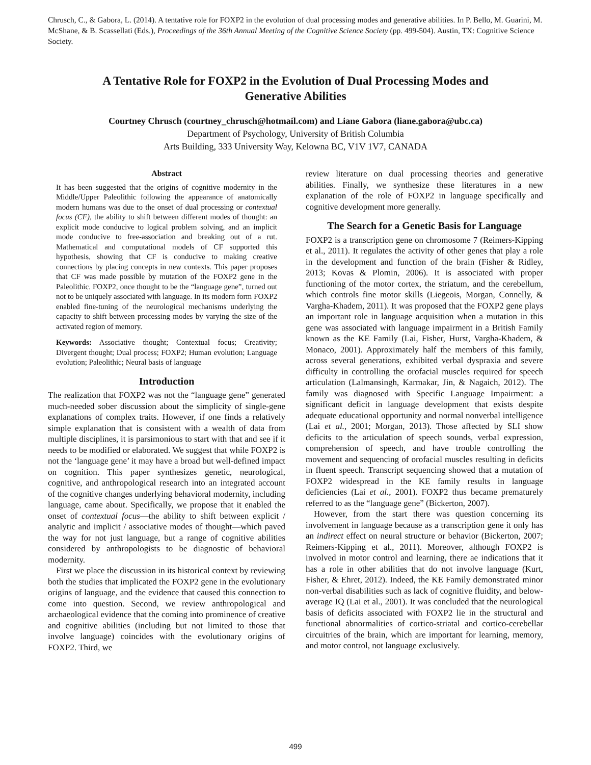Chrusch, C., & Gabora, L. (2014). A tentative role for FOXP2 in the evolution of dual processing modes and generative abilities. In P. Bello, M. Guarini, M. McShane, & B. Scassellati (Eds.), Proceedings of the 36th Annual Meeting of the Cognitive Science Society (pp. 499-504). Austin, TX: Cognitive Science Society.
A Tentative Role for FOXP2 in the Evolution of Dual Processing Modes and Generative Abilities
Courtney Chrusch (courtney_chrusch@hotmail.com) and Liane Gabora (liane.gabora@ubc.ca)
Department of Psychology, University of British Columbia
Arts Building, 333 University Way, Kelowna BC, V1V 1V7, CANADA
Abstract
It has been suggested that the origins of cognitive modernity in the Middle/Upper Paleolithic following the appearance of anatomically modern humans was due to the onset of dual processing or contextual focus (CF), the ability to shift between different modes of thought: an explicit mode conducive to logical problem solving, and an implicit mode conducive to free-association and breaking out of a rut. Mathematical and computational models of CF supported this hypothesis, showing that CF is conducive to making creative connections by placing concepts in new contexts. This paper proposes that CF was made possible by mutation of the FOXP2 gene in the Paleolithic. FOXP2, once thought to be the “language gene”, turned out not to be uniquely associated with language. In its modern form FOXP2 enabled fine-tuning of the neurological mechanisms underlying the capacity to shift between processing modes by varying the size of the activated region of memory.
Keywords: Associative thought; Contextual focus; Creativity; Divergent thought; Dual process; FOXP2; Human evolution; Language evolution; Paleolithic; Neural basis of language
Introduction
The realization that FOXP2 was not the “language gene” generated much-needed sober discussion about the simplicity of single-gene explanations of complex traits. However, if one finds a relatively simple explanation that is consistent with a wealth of data from multiple disciplines, it is parsimonious to start with that and see if it needs to be modified or elaborated. We suggest that while FOXP2 is not the ‘language gene’ it may have a broad but well-defined impact on cognition. This paper synthesizes genetic, neurological, cognitive, and anthropological research into an integrated account of the cognitive changes underlying behavioral modernity, including language, came about. Specifically, we propose that it enabled the onset of contextual focus—the ability to shift between explicit / analytic and implicit / associative modes of thought—which paved the way for not just language, but a range of cognitive abilities considered by anthropologists to be diagnostic of behavioral modernity.
First we place the discussion in its historical context by reviewing both the studies that implicated the FOXP2 gene in the evolutionary origins of language, and the evidence that caused this connection to come into question. Second, we review anthropological and archaeological evidence that the coming into prominence of creative and cognitive abilities (including but not limited to those that involve language) coincides with the evolutionary origins of FOXP2. Third, we
review literature on dual processing theories and generative abilities. Finally, we synthesize these literatures in a new explanation of the role of FOXP2 in language specifically and cognitive development more generally.
The Search for a Genetic Basis for Language
FOXP2 is a transcription gene on chromosome 7 (Reimers-Kipping et al., 2011). It regulates the activity of other genes that play a role in the development and function of the brain (Fisher & Ridley, 2013; Kovas & Plomin, 2006). It is associated with proper functioning of the motor cortex, the striatum, and the cerebellum, which controls fine motor skills (Liegeois, Morgan, Connelly, & Vargha-Khadem, 2011). It was proposed that the FOXP2 gene plays an important role in language acquisition when a mutation in this gene was associated with language impairment in a British Family known as the KE Family (Lai, Fisher, Hurst, Vargha-Khadem, & Monaco, 2001). Approximately half the members of this family, across several generations, exhibited verbal dyspraxia and severe difficulty in controlling the orofacial muscles required for speech articulation (Lalmansingh, Karmakar, Jin, & Nagaich, 2012). The family was diagnosed with Specific Language Impairment: a significant deficit in language development that exists despite adequate educational opportunity and normal nonverbal intelligence (Lai et al., 2001; Morgan, 2013). Those affected by SLI show deficits to the articulation of speech sounds, verbal expression, comprehension of speech, and have trouble controlling the movement and sequencing of orofacial muscles resulting in deficits in fluent speech. Transcript sequencing showed that a mutation of FOXP2 widespread in the KE family results in language deficiencies (Lai et al., 2001). FOXP2 thus became prematurely referred to as the “language gene” (Bickerton, 2007).
However, from the start there was question concerning its involvement in language because as a transcription gene it only has an indirect effect on neural structure or behavior (Bickerton, 2007; Reimers-Kipping et al., 2011). Moreover, although FOXP2 is involved in motor control and learning, there ae indications that it has a role in other abilities that do not involve language (Kurt, Fisher, & Ehret, 2012). Indeed, the KE Family demonstrated minor non-verbal disabilities such as lack of cognitive fluidity, and below-average IQ (Lai et al., 2001). It was concluded that the neurological basis of deficits associated with FOXP2 lie in the structural and functional abnormalities of cortico-striatal and cortico-cerebellar circuitries of the brain, which are important for learning, memory, and motor control, not language exclusively.
499